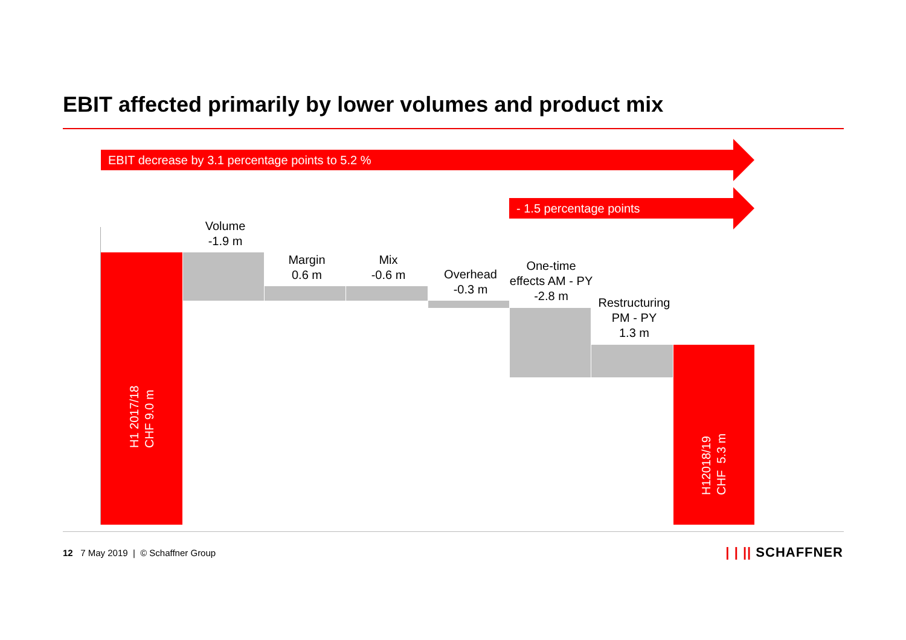EBIT affected primarily by lower volumes and product mix
EBIT decrease by 3.1 percentage points to 5.2 %
- 1.5 percentage points
H1 2017/18
CHF 9.0 m
H12018/19
CHF 5.3 m
Volume
-1.9 m
Margin
0.6 m
Mix
-0.6 m
Overhead
-0.3 m
One-time
effects AM - PY
-2.8 m
Restructuring
PM - PY
1.3 m
12 7 May 2019 | © Schaffner Group
| | || SCHAFFNER